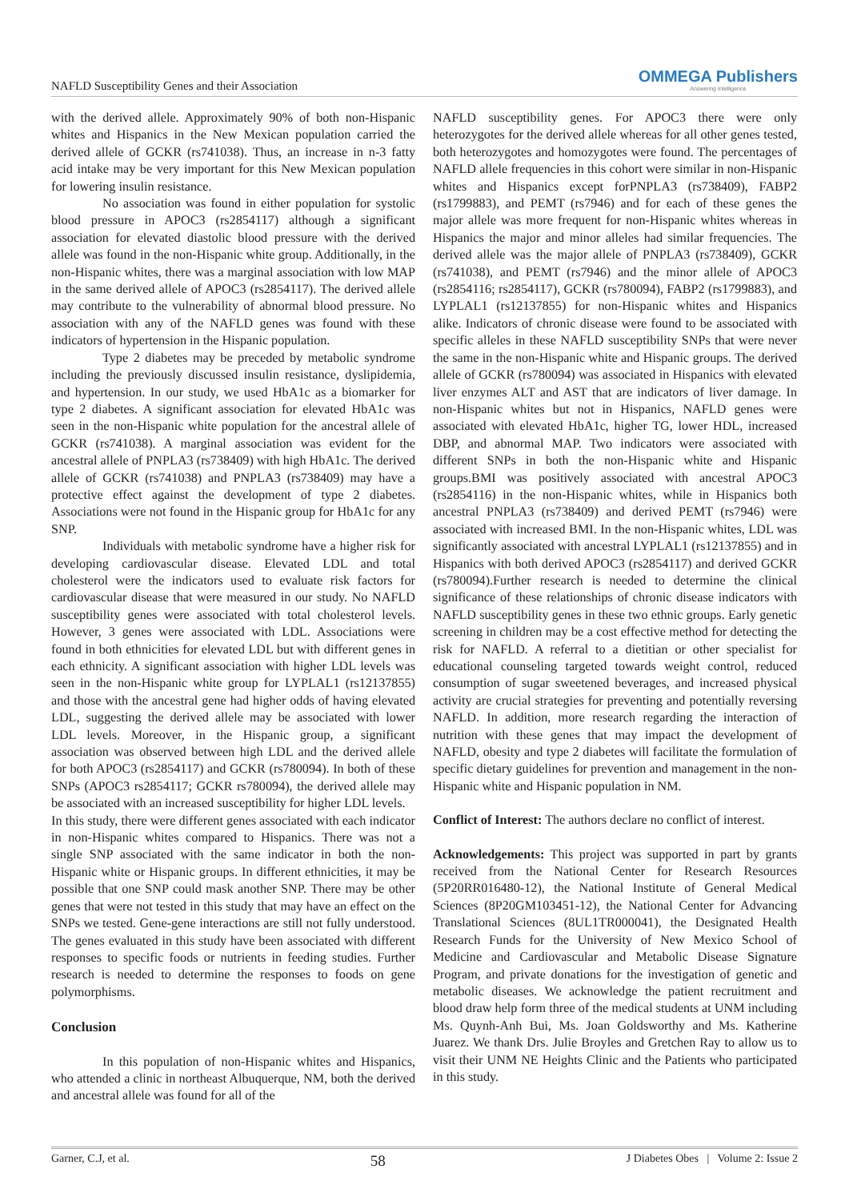NAFLD Susceptibility Genes and their Association
OMMEGA Publishers
Answering Intelligence
with the derived allele. Approximately 90% of both non-Hispanic whites and Hispanics in the New Mexican population carried the derived allele of GCKR (rs741038). Thus, an increase in n-3 fatty acid intake may be very important for this New Mexican population for lowering insulin resistance.
No association was found in either population for systolic blood pressure in APOC3 (rs2854117) although a significant association for elevated diastolic blood pressure with the derived allele was found in the non-Hispanic white group. Additionally, in the non-Hispanic whites, there was a marginal association with low MAP in the same derived allele of APOC3 (rs2854117). The derived allele may contribute to the vulnerability of abnormal blood pressure. No association with any of the NAFLD genes was found with these indicators of hypertension in the Hispanic population.
Type 2 diabetes may be preceded by metabolic syndrome including the previously discussed insulin resistance, dyslipidemia, and hypertension. In our study, we used HbA1c as a biomarker for type 2 diabetes. A significant association for elevated HbA1c was seen in the non-Hispanic white population for the ancestral allele of GCKR (rs741038). A marginal association was evident for the ancestral allele of PNPLA3 (rs738409) with high HbA1c. The derived allele of GCKR (rs741038) and PNPLA3 (rs738409) may have a protective effect against the development of type 2 diabetes. Associations were not found in the Hispanic group for HbA1c for any SNP.
Individuals with metabolic syndrome have a higher risk for developing cardiovascular disease. Elevated LDL and total cholesterol were the indicators used to evaluate risk factors for cardiovascular disease that were measured in our study. No NAFLD susceptibility genes were associated with total cholesterol levels. However, 3 genes were associated with LDL. Associations were found in both ethnicities for elevated LDL but with different genes in each ethnicity. A significant association with higher LDL levels was seen in the non-Hispanic white group for LYPLAL1 (rs12137855) and those with the ancestral gene had higher odds of having elevated LDL, suggesting the derived allele may be associated with lower LDL levels. Moreover, in the Hispanic group, a significant association was observed between high LDL and the derived allele for both APOC3 (rs2854117) and GCKR (rs780094). In both of these SNPs (APOC3 rs2854117; GCKR rs780094), the derived allele may be associated with an increased susceptibility for higher LDL levels.
In this study, there were different genes associated with each indicator in non-Hispanic whites compared to Hispanics. There was not a single SNP associated with the same indicator in both the non-Hispanic white or Hispanic groups. In different ethnicities, it may be possible that one SNP could mask another SNP. There may be other genes that were not tested in this study that may have an effect on the SNPs we tested. Gene-gene interactions are still not fully understood. The genes evaluated in this study have been associated with different responses to specific foods or nutrients in feeding studies. Further research is needed to determine the responses to foods on gene polymorphisms.
Conclusion
In this population of non-Hispanic whites and Hispanics, who attended a clinic in northeast Albuquerque, NM, both the derived and ancestral allele was found for all of the
NAFLD susceptibility genes. For APOC3 there were only heterozygotes for the derived allele whereas for all other genes tested, both heterozygotes and homozygotes were found. The percentages of NAFLD allele frequencies in this cohort were similar in non-Hispanic whites and Hispanics except forPNPLA3 (rs738409), FABP2 (rs1799883), and PEMT (rs7946) and for each of these genes the major allele was more frequent for non-Hispanic whites whereas in Hispanics the major and minor alleles had similar frequencies. The derived allele was the major allele of PNPLA3 (rs738409), GCKR (rs741038), and PEMT (rs7946) and the minor allele of APOC3 (rs2854116; rs2854117), GCKR (rs780094), FABP2 (rs1799883), and LYPLAL1 (rs12137855) for non-Hispanic whites and Hispanics alike. Indicators of chronic disease were found to be associated with specific alleles in these NAFLD susceptibility SNPs that were never the same in the non-Hispanic white and Hispanic groups. The derived allele of GCKR (rs780094) was associated in Hispanics with elevated liver enzymes ALT and AST that are indicators of liver damage. In non-Hispanic whites but not in Hispanics, NAFLD genes were associated with elevated HbA1c, higher TG, lower HDL, increased DBP, and abnormal MAP. Two indicators were associated with different SNPs in both the non-Hispanic white and Hispanic groups.BMI was positively associated with ancestral APOC3 (rs2854116) in the non-Hispanic whites, while in Hispanics both ancestral PNPLA3 (rs738409) and derived PEMT (rs7946) were associated with increased BMI. In the non-Hispanic whites, LDL was significantly associated with ancestral LYPLAL1 (rs12137855) and in Hispanics with both derived APOC3 (rs2854117) and derived GCKR (rs780094).Further research is needed to determine the clinical significance of these relationships of chronic disease indicators with NAFLD susceptibility genes in these two ethnic groups. Early genetic screening in children may be a cost effective method for detecting the risk for NAFLD. A referral to a dietitian or other specialist for educational counseling targeted towards weight control, reduced consumption of sugar sweetened beverages, and increased physical activity are crucial strategies for preventing and potentially reversing NAFLD. In addition, more research regarding the interaction of nutrition with these genes that may impact the development of NAFLD, obesity and type 2 diabetes will facilitate the formulation of specific dietary guidelines for prevention and management in the non-Hispanic white and Hispanic population in NM.
Conflict of Interest: The authors declare no conflict of interest.
Acknowledgements: This project was supported in part by grants received from the National Center for Research Resources (5P20RR016480-12), the National Institute of General Medical Sciences (8P20GM103451-12), the National Center for Advancing Translational Sciences (8UL1TR000041), the Designated Health Research Funds for the University of New Mexico School of Medicine and Cardiovascular and Metabolic Disease Signature Program, and private donations for the investigation of genetic and metabolic diseases. We acknowledge the patient recruitment and blood draw help form three of the medical students at UNM including Ms. Quynh-Anh Bui, Ms. Joan Goldsworthy and Ms. Katherine Juarez. We thank Drs. Julie Broyles and Gretchen Ray to allow us to visit their UNM NE Heights Clinic and the Patients who participated in this study.
Garner, C.J, et al. 58 J Diabetes Obes | Volume 2: Issue 2